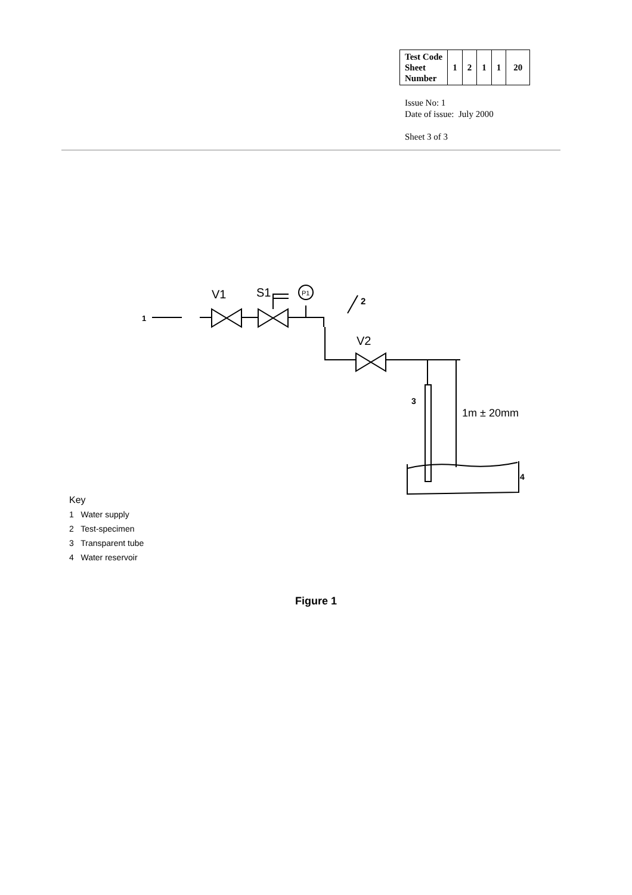| Test Code Sheet Number | 1 | 2 | 1 | 1 | 20 |
Issue No: 1
Date of issue: July 2000
Sheet 3 of 3
1
V1
S1
P1
2
V2
3
1m ± 20mm
4
Key
1 Water supply
2 Test-specimen
3 Transparent tube
4 Water reservoir
Figure 1